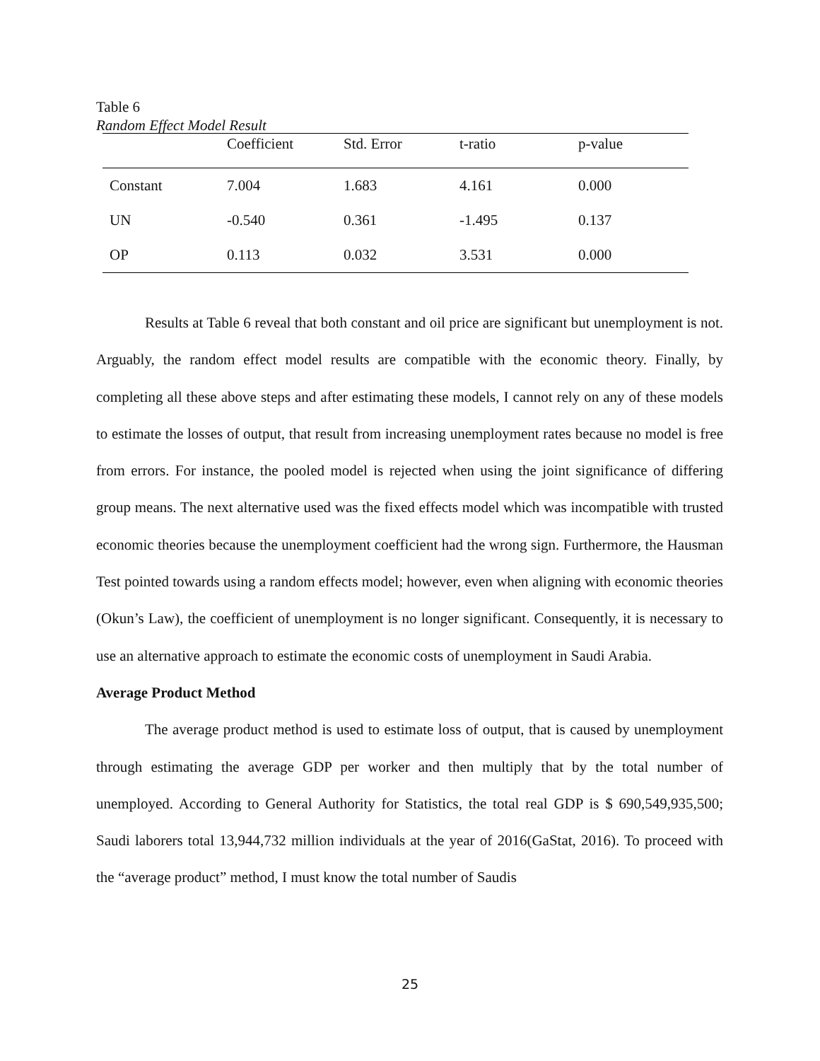Table 6
Random Effect Model Result
| | Coefficient | Std. Error | t-ratio | p-value |
| --- | --- | --- | --- | --- |
| Constant | 7.004 | 1.683 | 4.161 | 0.000 |
| UN | -0.540 | 0.361 | -1.495 | 0.137 |
| OP | 0.113 | 0.032 | 3.531 | 0.000 |
Results at Table 6 reveal that both constant and oil price are significant but unemployment is not. Arguably, the random effect model results are compatible with the economic theory. Finally, by completing all these above steps and after estimating these models, I cannot rely on any of these models to estimate the losses of output, that result from increasing unemployment rates because no model is free from errors. For instance, the pooled model is rejected when using the joint significance of differing group means. The next alternative used was the fixed effects model which was incompatible with trusted economic theories because the unemployment coefficient had the wrong sign. Furthermore, the Hausman Test pointed towards using a random effects model; however, even when aligning with economic theories (Okun’s Law), the coefficient of unemployment is no longer significant. Consequently, it is necessary to use an alternative approach to estimate the economic costs of unemployment in Saudi Arabia.
Average Product Method
The average product method is used to estimate loss of output, that is caused by unemployment through estimating the average GDP per worker and then multiply that by the total number of unemployed. According to General Authority for Statistics, the total real GDP is $ 690,549,935,500; Saudi laborers total 13,944,732 million individuals at the year of 2016(GaStat, 2016). To proceed with the “average product” method, I must know the total number of Saudis
25